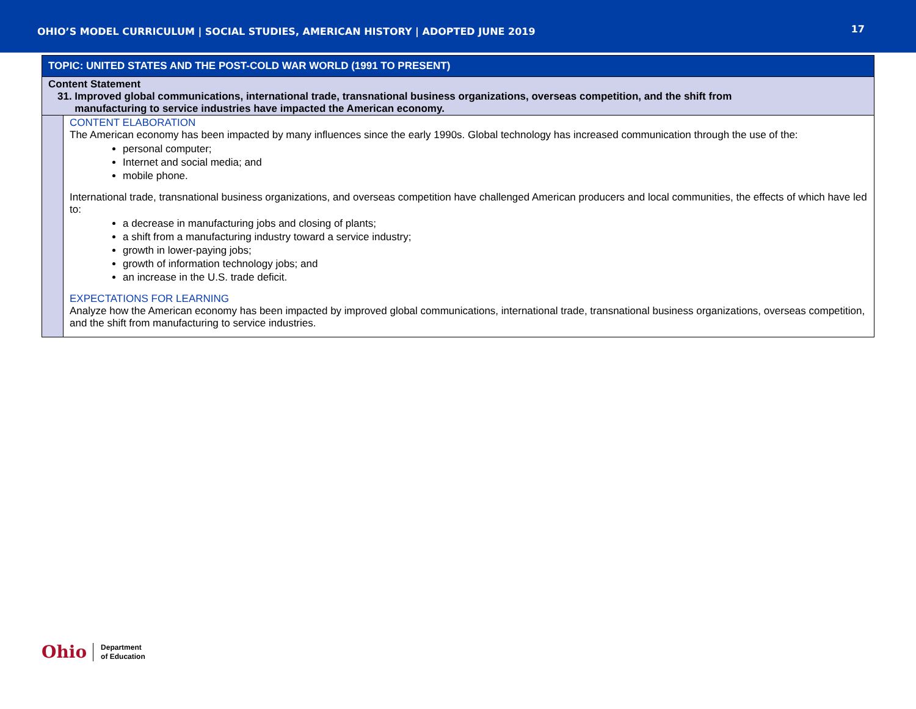OHIO’S MODEL CURRICULUM | SOCIAL STUDIES, AMERICAN HISTORY | ADOPTED JUNE 2019
17
| TOPIC: UNITED STATES AND THE POST-COLD WAR WORLD (1991 TO PRESENT) | |
| Content Statement 31. Improved global communications, international trade, transnational business organizations, overseas competition, and the shift from manufacturing to service industries have impacted the American economy. | |
| | CONTENT ELABORATION The American economy has been impacted by many influences since the early 1990s. Global technology has increased communication through the use of the: personal computer; Internet and social media; and mobile phone. International trade, transnational business organizations, and overseas competition have challenged American producers and local communities, the effects of which have led to: a decrease in manufacturing jobs and closing of plants; a shift from a manufacturing industry toward a service industry; growth in lower-paying jobs; growth of information technology jobs; and an increase in the U.S. trade deficit. EXPECTATIONS FOR LEARNING Analyze how the American economy has been impacted by improved global communications, international trade, transnational business organizations, overseas competition, and the shift from manufacturing to service industries. |
Ohio
Department
of Education